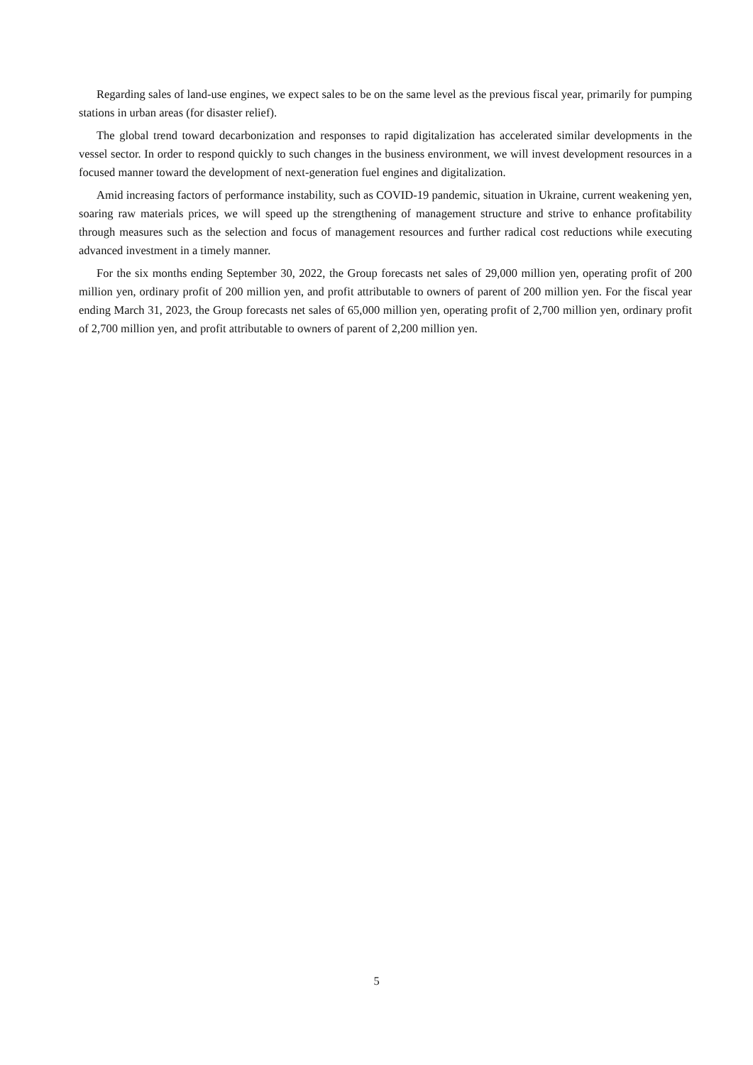Regarding sales of land-use engines, we expect sales to be on the same level as the previous fiscal year, primarily for pumping stations in urban areas (for disaster relief).
The global trend toward decarbonization and responses to rapid digitalization has accelerated similar developments in the vessel sector. In order to respond quickly to such changes in the business environment, we will invest development resources in a focused manner toward the development of next-generation fuel engines and digitalization.
Amid increasing factors of performance instability, such as COVID-19 pandemic, situation in Ukraine, current weakening yen, soaring raw materials prices, we will speed up the strengthening of management structure and strive to enhance profitability through measures such as the selection and focus of management resources and further radical cost reductions while executing advanced investment in a timely manner.
For the six months ending September 30, 2022, the Group forecasts net sales of 29,000 million yen, operating profit of 200 million yen, ordinary profit of 200 million yen, and profit attributable to owners of parent of 200 million yen. For the fiscal year ending March 31, 2023, the Group forecasts net sales of 65,000 million yen, operating profit of 2,700 million yen, ordinary profit of 2,700 million yen, and profit attributable to owners of parent of 2,200 million yen.
5